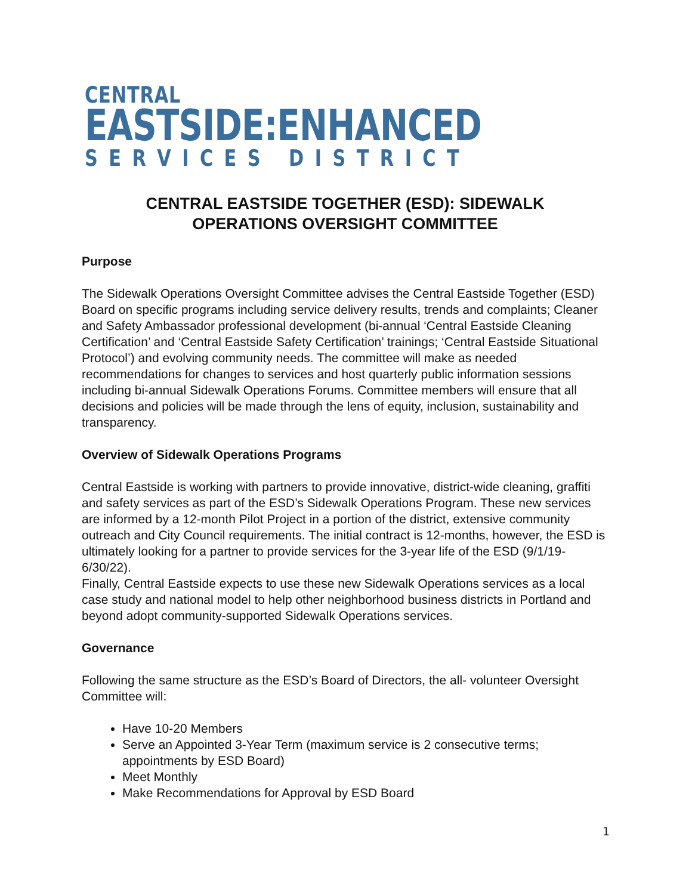CENTRAL
EASTSIDE:ENHANCED
SERVICES DISTRICT
CENTRAL EASTSIDE TOGETHER (ESD): SIDEWALK
OPERATIONS OVERSIGHT COMMITTEE
Purpose
The Sidewalk Operations Oversight Committee advises the Central Eastside Together (ESD) Board on specific programs including service delivery results, trends and complaints; Cleaner and Safety Ambassador professional development (bi-annual ‘Central Eastside Cleaning Certification’ and ‘Central Eastside Safety Certification’ trainings; ‘Central Eastside Situational Protocol’) and evolving community needs. The committee will make as needed recommendations for changes to services and host quarterly public information sessions including bi-annual Sidewalk Operations Forums. Committee members will ensure that all decisions and policies will be made through the lens of equity, inclusion, sustainability and transparency.
Overview of Sidewalk Operations Programs
Central Eastside is working with partners to provide innovative, district-wide cleaning, graffiti and safety services as part of the ESD’s Sidewalk Operations Program. These new services are informed by a 12-month Pilot Project in a portion of the district, extensive community outreach and City Council requirements. The initial contract is 12-months, however, the ESD is ultimately looking for a partner to provide services for the 3-year life of the ESD (9/1/19- 6/30/22).
Finally, Central Eastside expects to use these new Sidewalk Operations services as a local case study and national model to help other neighborhood business districts in Portland and beyond adopt community-supported Sidewalk Operations services.
Governance
Following the same structure as the ESD’s Board of Directors, the all- volunteer Oversight Committee will:
Have 10-20 Members
Serve an Appointed 3-Year Term (maximum service is 2 consecutive terms; appointments by ESD Board)
Meet Monthly
Make Recommendations for Approval by ESD Board
1